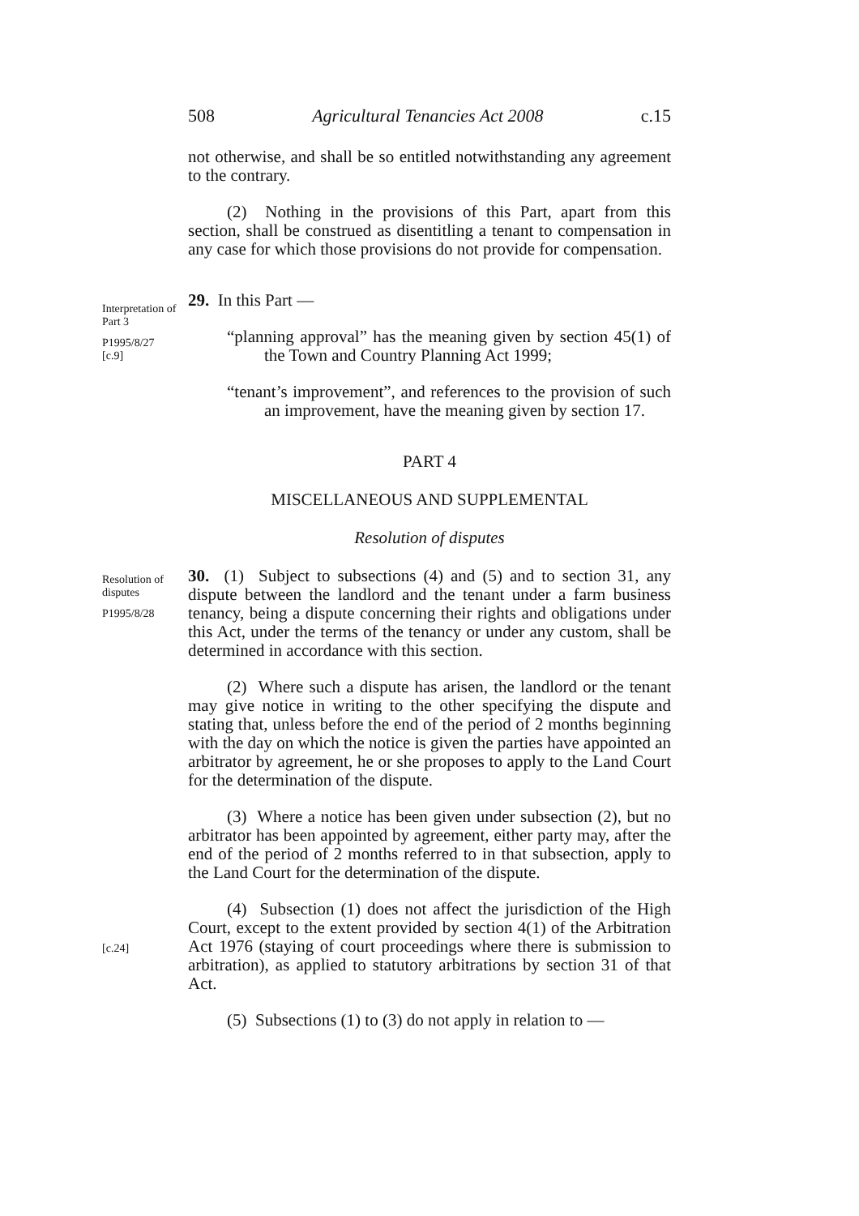508 Agricultural Tenancies Act 2008 c.15
not otherwise, and shall be so entitled notwithstanding any agreement to the contrary.
(2) Nothing in the provisions of this Part, apart from this section, shall be construed as disentitling a tenant to compensation in any case for which those provisions do not provide for compensation.
Interpretation of Part 3
P1995/8/27 [c.9]
29. In this Part —
“planning approval” has the meaning given by section 45(1) of the Town and Country Planning Act 1999;
“tenant’s improvement”, and references to the provision of such an improvement, have the meaning given by section 17.
PART 4
MISCELLANEOUS AND SUPPLEMENTAL
Resolution of disputes
Resolution of disputes
P1995/8/28
30. (1) Subject to subsections (4) and (5) and to section 31, any dispute between the landlord and the tenant under a farm business tenancy, being a dispute concerning their rights and obligations under this Act, under the terms of the tenancy or under any custom, shall be determined in accordance with this section.
(2) Where such a dispute has arisen, the landlord or the tenant may give notice in writing to the other specifying the dispute and stating that, unless before the end of the period of 2 months beginning with the day on which the notice is given the parties have appointed an arbitrator by agreement, he or she proposes to apply to the Land Court for the determination of the dispute.
(3) Where a notice has been given under subsection (2), but no arbitrator has been appointed by agreement, either party may, after the end of the period of 2 months referred to in that subsection, apply to the Land Court for the determination of the dispute.
[c.24]
(4) Subsection (1) does not affect the jurisdiction of the High Court, except to the extent provided by section 4(1) of the Arbitration Act 1976 (staying of court proceedings where there is submission to arbitration), as applied to statutory arbitrations by section 31 of that Act.
(5) Subsections (1) to (3) do not apply in relation to —